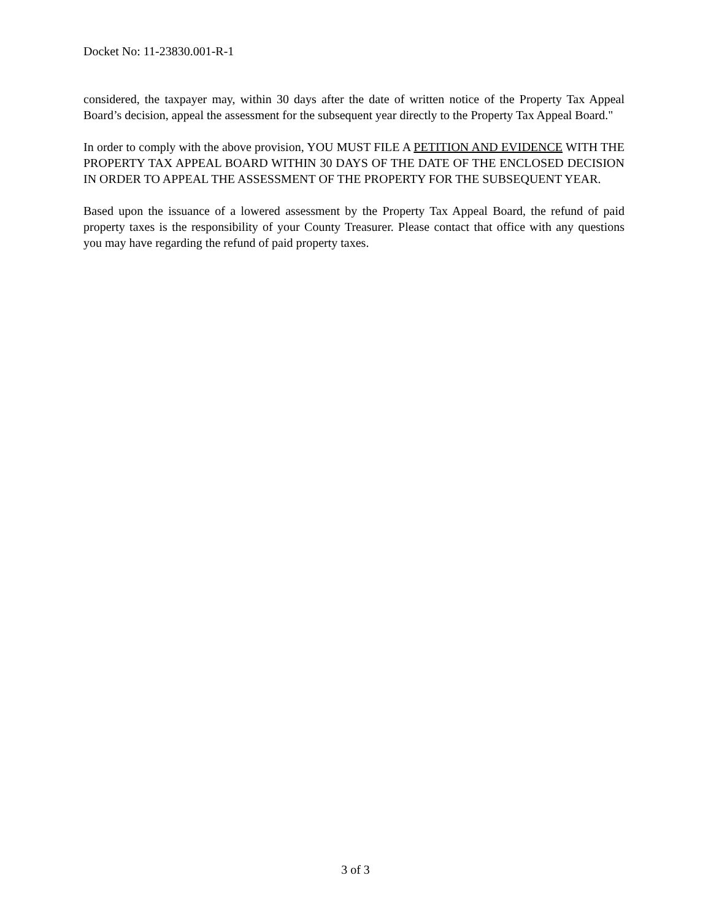Docket No: 11-23830.001-R-1
considered, the taxpayer may, within 30 days after the date of written notice of the Property Tax Appeal Board’s decision, appeal the assessment for the subsequent year directly to the Property Tax Appeal Board."
In order to comply with the above provision, YOU MUST FILE A PETITION AND EVIDENCE WITH THE PROPERTY TAX APPEAL BOARD WITHIN 30 DAYS OF THE DATE OF THE ENCLOSED DECISION IN ORDER TO APPEAL THE ASSESSMENT OF THE PROPERTY FOR THE SUBSEQUENT YEAR.
Based upon the issuance of a lowered assessment by the Property Tax Appeal Board, the refund of paid property taxes is the responsibility of your County Treasurer. Please contact that office with any questions you may have regarding the refund of paid property taxes.
3 of 3